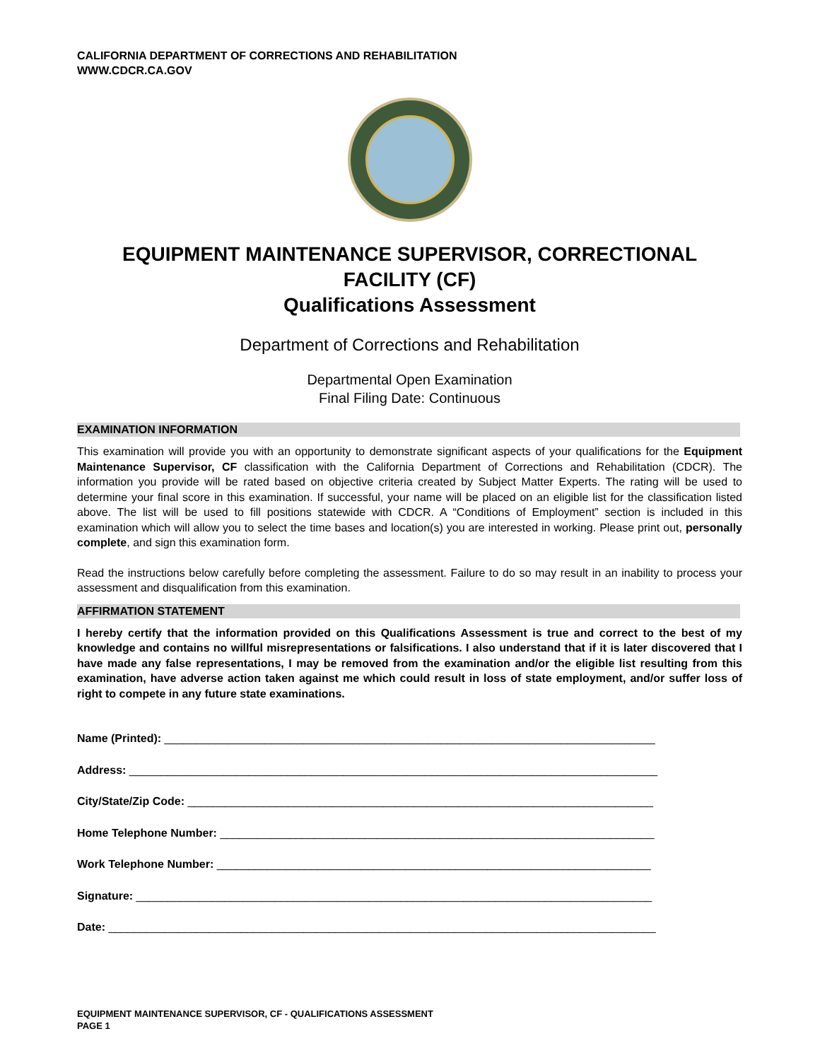CALIFORNIA DEPARTMENT OF CORRECTIONS AND REHABILITATION
WWW.CDCR.CA.GOV
EQUIPMENT MAINTENANCE SUPERVISOR, CORRECTIONAL FACILITY (CF)
Qualifications Assessment
Department of Corrections and Rehabilitation
Departmental Open Examination
Final Filing Date: Continuous
EXAMINATION INFORMATION
This examination will provide you with an opportunity to demonstrate significant aspects of your qualifications for the Equipment Maintenance Supervisor, CF classification with the California Department of Corrections and Rehabilitation (CDCR). The information you provide will be rated based on objective criteria created by Subject Matter Experts. The rating will be used to determine your final score in this examination. If successful, your name will be placed on an eligible list for the classification listed above. The list will be used to fill positions statewide with CDCR. A “Conditions of Employment” section is included in this examination which will allow you to select the time bases and location(s) you are interested in working. Please print out, personally complete, and sign this examination form.
Read the instructions below carefully before completing the assessment. Failure to do so may result in an inability to process your assessment and disqualification from this examination.
AFFIRMATION STATEMENT
I hereby certify that the information provided on this Qualifications Assessment is true and correct to the best of my knowledge and contains no willful misrepresentations or falsifications. I also understand that if it is later discovered that I have made any false representations, I may be removed from the examination and/or the eligible list resulting from this examination, have adverse action taken against me which could result in loss of state employment, and/or suffer loss of right to compete in any future state examinations.
Name (Printed): ______________________________________________________________________________
Address: ____________________________________________________________________________________
City/State/Zip Code: __________________________________________________________________________
Home Telephone Number: _____________________________________________________________________
Work Telephone Number: _____________________________________________________________________
Signature: __________________________________________________________________________________
Date: _______________________________________________________________________________________
EQUIPMENT MAINTENANCE SUPERVISOR, CF - QUALIFICATIONS ASSESSMENT
PAGE 1